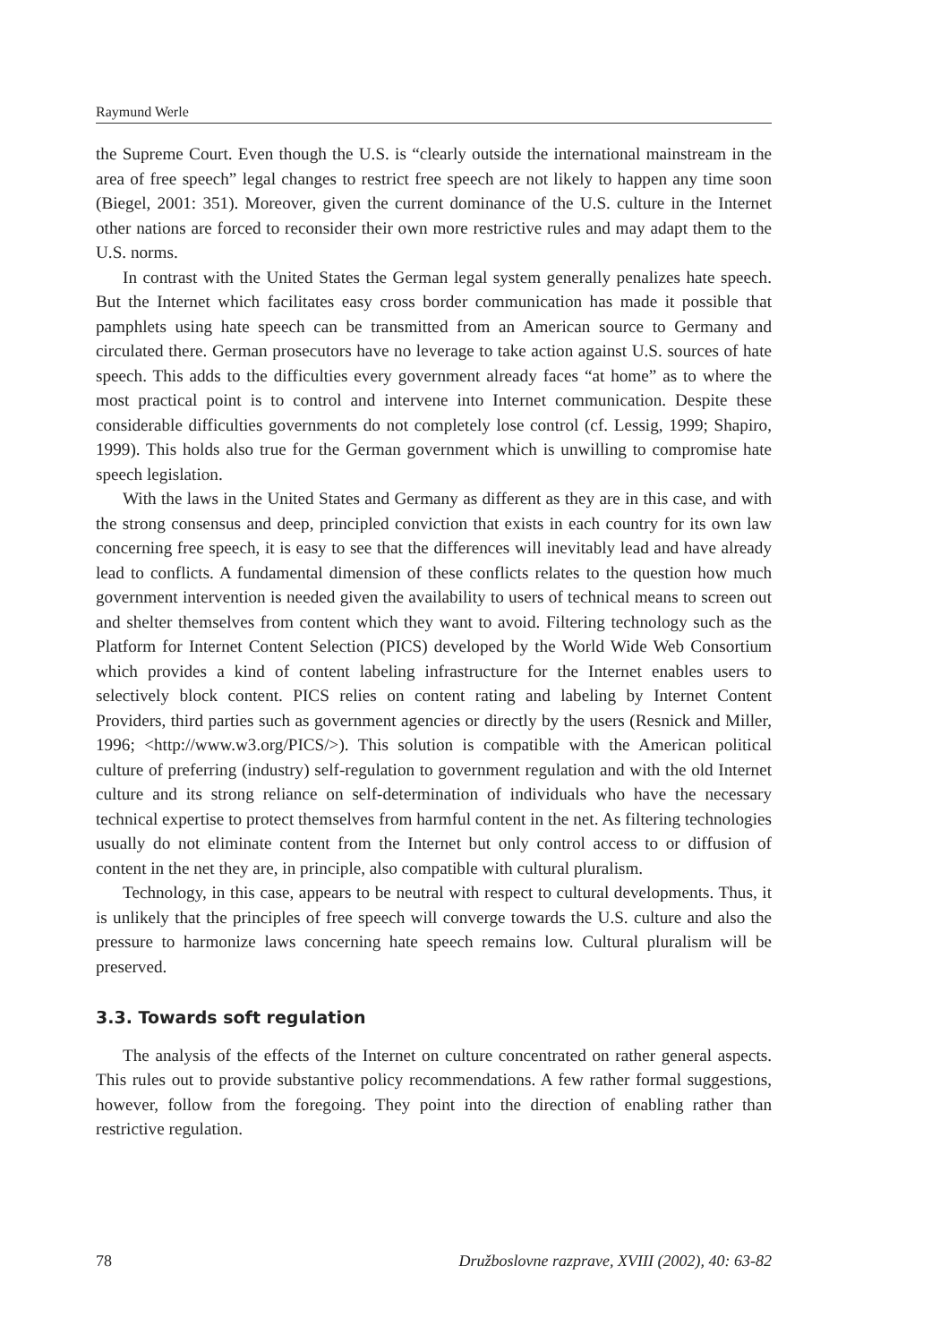Raymund Werle
the Supreme Court. Even though the U.S. is “clearly outside the international mainstream in the area of free speech” legal changes to restrict free speech are not likely to happen any time soon (Biegel, 2001: 351). Moreover, given the current dominance of the U.S. culture in the Internet other nations are forced to reconsider their own more restrictive rules and may adapt them to the U.S. norms.
In contrast with the United States the German legal system generally penalizes hate speech. But the Internet which facilitates easy cross border communication has made it possible that pamphlets using hate speech can be transmitted from an American source to Germany and circulated there. German prosecutors have no leverage to take action against U.S. sources of hate speech. This adds to the difficulties every government already faces “at home” as to where the most practical point is to control and intervene into Internet communication. Despite these considerable difficulties governments do not completely lose control (cf. Lessig, 1999; Shapiro, 1999). This holds also true for the German government which is unwilling to compromise hate speech legislation.
With the laws in the United States and Germany as different as they are in this case, and with the strong consensus and deep, principled conviction that exists in each country for its own law concerning free speech, it is easy to see that the differences will inevitably lead and have already lead to conflicts. A fundamental dimension of these conflicts relates to the question how much government intervention is needed given the availability to users of technical means to screen out and shelter themselves from content which they want to avoid. Filtering technology such as the Platform for Internet Content Selection (PICS) developed by the World Wide Web Consortium which provides a kind of content labeling infrastructure for the Internet enables users to selectively block content. PICS relies on content rating and labeling by Internet Content Providers, third parties such as government agencies or directly by the users (Resnick and Miller, 1996; <http://www.w3.org/PICS/>). This solution is compatible with the American political culture of preferring (industry) self-regulation to government regulation and with the old Internet culture and its strong reliance on self-determination of individuals who have the necessary technical expertise to protect themselves from harmful content in the net. As filtering technologies usually do not eliminate content from the Internet but only control access to or diffusion of content in the net they are, in principle, also compatible with cultural pluralism.
Technology, in this case, appears to be neutral with respect to cultural developments. Thus, it is unlikely that the principles of free speech will converge towards the U.S. culture and also the pressure to harmonize laws concerning hate speech remains low. Cultural pluralism will be preserved.
3.3. Towards soft regulation
The analysis of the effects of the Internet on culture concentrated on rather general aspects. This rules out to provide substantive policy recommendations. A few rather formal suggestions, however, follow from the foregoing. They point into the direction of enabling rather than restrictive regulation.
78 Družboslovne razprave, XVIII (2002), 40: 63-82